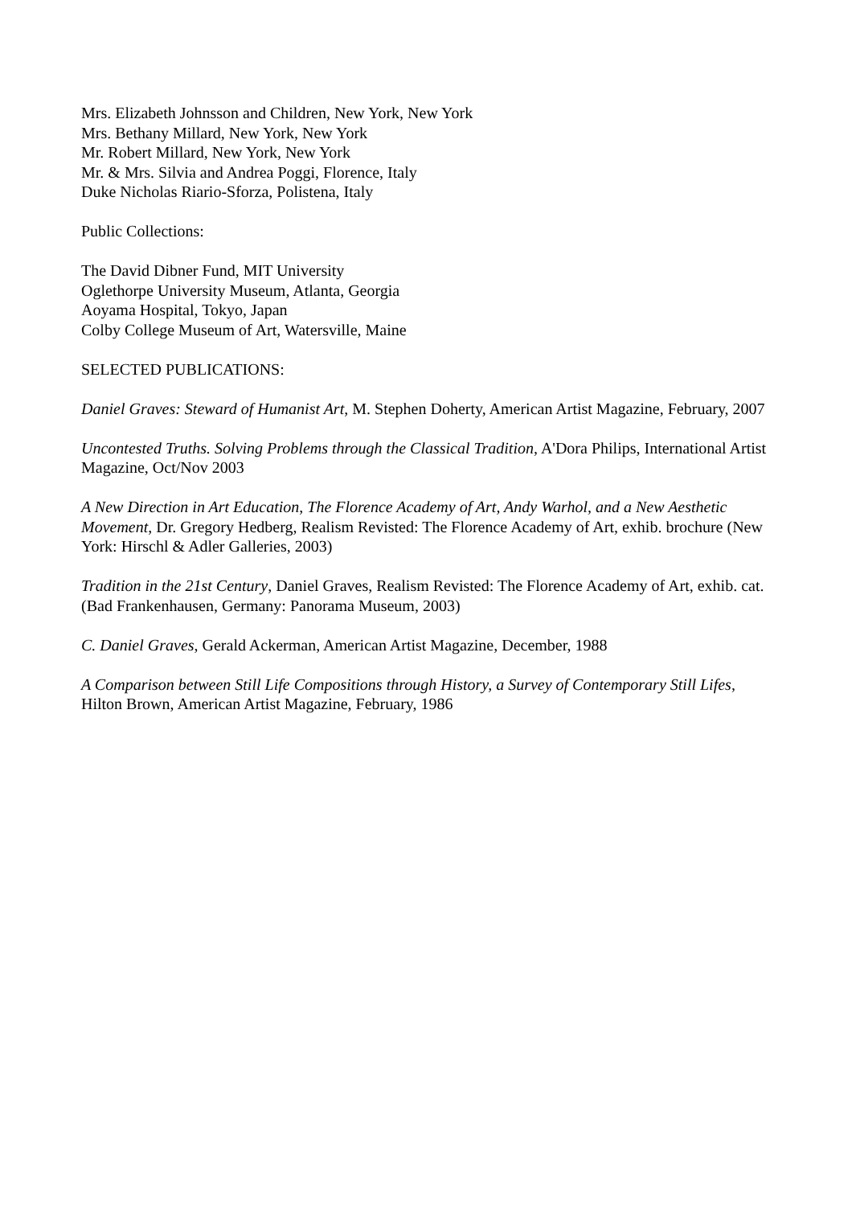Mrs. Elizabeth Johnsson and Children, New York, New York
Mrs. Bethany Millard, New York, New York
Mr. Robert Millard, New York, New York
Mr. & Mrs. Silvia and Andrea Poggi, Florence, Italy
Duke Nicholas Riario-Sforza, Polistena, Italy
Public Collections:
The David Dibner Fund, MIT University
Oglethorpe University Museum, Atlanta, Georgia
Aoyama Hospital, Tokyo, Japan
Colby College Museum of Art, Watersville, Maine
SELECTED PUBLICATIONS:
Daniel Graves: Steward of Humanist Art, M. Stephen Doherty, American Artist Magazine, February, 2007
Uncontested Truths. Solving Problems through the Classical Tradition, A'Dora Philips, International Artist Magazine, Oct/Nov 2003
A New Direction in Art Education, The Florence Academy of Art, Andy Warhol, and a New Aesthetic Movement, Dr. Gregory Hedberg, Realism Revisted: The Florence Academy of Art, exhib. brochure (New York: Hirschl & Adler Galleries, 2003)
Tradition in the 21st Century, Daniel Graves, Realism Revisted: The Florence Academy of Art, exhib. cat. (Bad Frankenhausen, Germany: Panorama Museum, 2003)
C. Daniel Graves, Gerald Ackerman, American Artist Magazine, December, 1988
A Comparison between Still Life Compositions through History, a Survey of Contemporary Still Lifes, Hilton Brown, American Artist Magazine, February, 1986